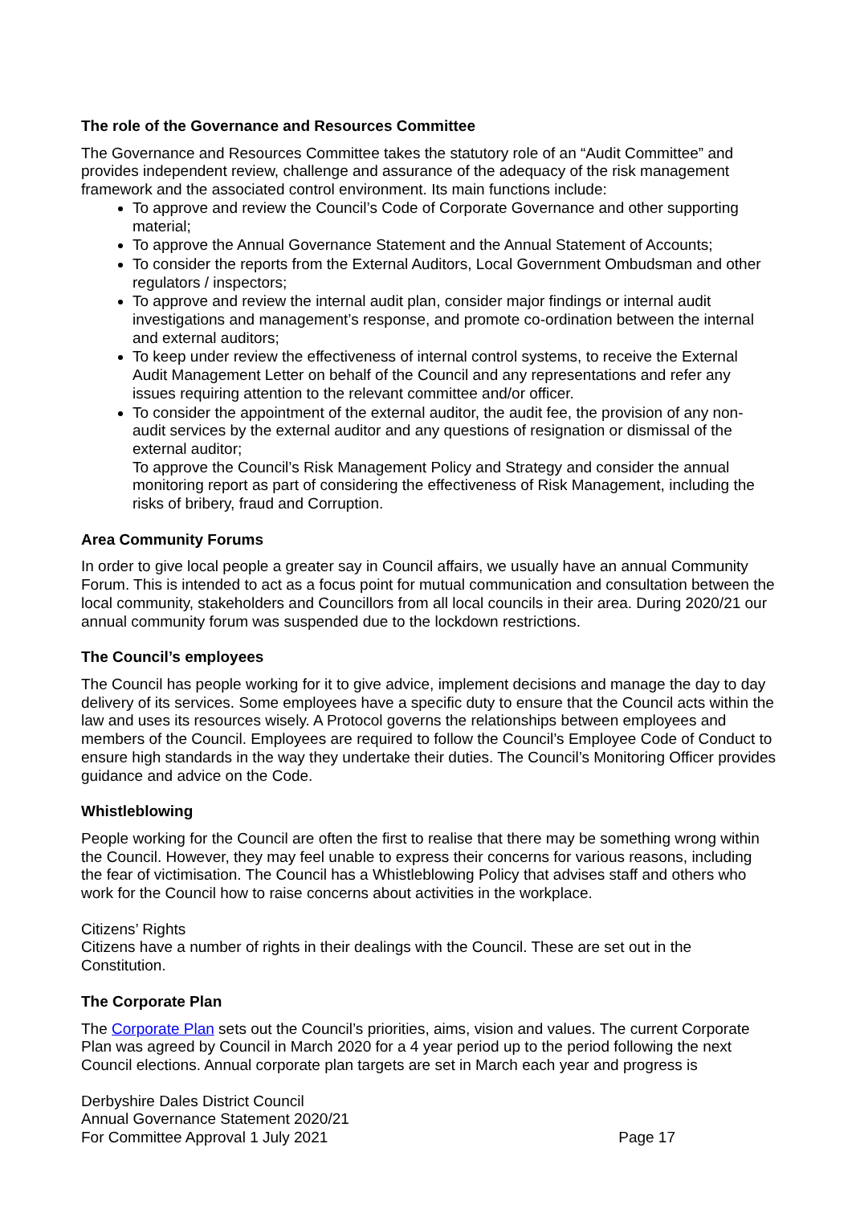The role of the Governance and Resources Committee
The Governance and Resources Committee takes the statutory role of an “Audit Committee” and provides independent review, challenge and assurance of the adequacy of the risk management framework and the associated control environment. Its main functions include:
To approve and review the Council’s Code of Corporate Governance and other supporting material;
To approve the Annual Governance Statement and the Annual Statement of Accounts;
To consider the reports from the External Auditors, Local Government Ombudsman and other regulators / inspectors;
To approve and review the internal audit plan, consider major findings or internal audit investigations and management’s response, and promote co-ordination between the internal and external auditors;
To keep under review the effectiveness of internal control systems, to receive the External Audit Management Letter on behalf of the Council and any representations and refer any issues requiring attention to the relevant committee and/or officer.
To consider the appointment of the external auditor, the audit fee, the provision of any non-audit services by the external auditor and any questions of resignation or dismissal of the external auditor;
To approve the Council’s Risk Management Policy and Strategy and consider the annual monitoring report as part of considering the effectiveness of Risk Management, including the risks of bribery, fraud and Corruption.
Area Community Forums
In order to give local people a greater say in Council affairs, we usually have an annual Community Forum. This is intended to act as a focus point for mutual communication and consultation between the local community, stakeholders and Councillors from all local councils in their area. During 2020/21 our annual community forum was suspended due to the lockdown restrictions.
The Council’s employees
The Council has people working for it to give advice, implement decisions and manage the day to day delivery of its services. Some employees have a specific duty to ensure that the Council acts within the law and uses its resources wisely. A Protocol governs the relationships between employees and members of the Council. Employees are required to follow the Council’s Employee Code of Conduct to ensure high standards in the way they undertake their duties. The Council’s Monitoring Officer provides guidance and advice on the Code.
Whistleblowing
People working for the Council are often the first to realise that there may be something wrong within the Council. However, they may feel unable to express their concerns for various reasons, including the fear of victimisation. The Council has a Whistleblowing Policy that advises staff and others who work for the Council how to raise concerns about activities in the workplace.
Citizens’ Rights
Citizens have a number of rights in their dealings with the Council. These are set out in the Constitution.
The Corporate Plan
The Corporate Plan sets out the Council’s priorities, aims, vision and values. The current Corporate Plan was agreed by Council in March 2020 for a 4 year period up to the period following the next Council elections. Annual corporate plan targets are set in March each year and progress is
Derbyshire Dales District Council
Annual Governance Statement 2020/21
For Committee Approval 1 July 2021 Page 17